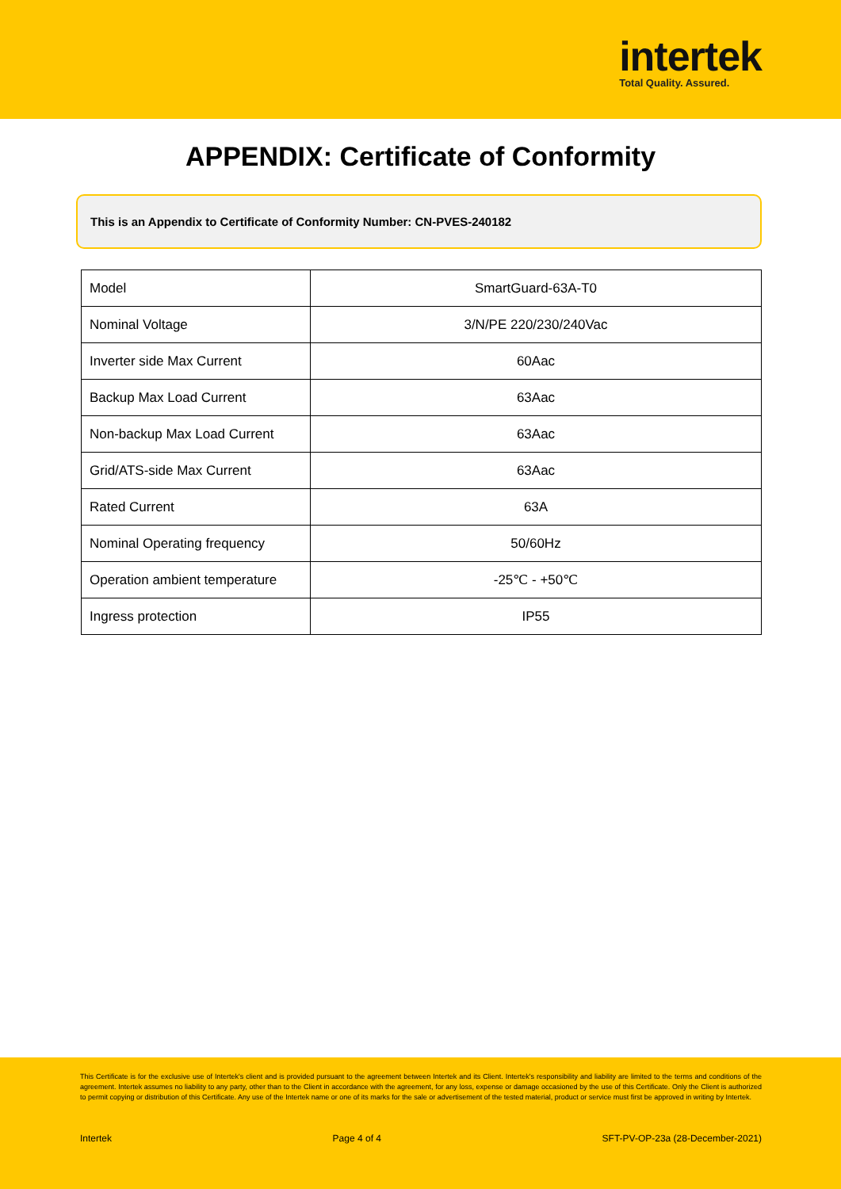intertek
Total Quality. Assured.
APPENDIX: Certificate of Conformity
This is an Appendix to Certificate of Conformity Number: CN-PVES-240182
| Model | SmartGuard-63A-T0 |
| Nominal Voltage | 3/N/PE 220/230/240Vac |
| Inverter side Max Current | 60Aac |
| Backup Max Load Current | 63Aac |
| Non-backup Max Load Current | 63Aac |
| Grid/ATS-side Max Current | 63Aac |
| Rated Current | 63A |
| Nominal Operating frequency | 50/60Hz |
| Operation ambient temperature | -25℃ - +50℃ |
| Ingress protection | IP55 |
This Certificate is for the exclusive use of Intertek's client and is provided pursuant to the agreement between Intertek and its Client. Intertek's responsibility and liability are limited to the terms and conditions of the agreement. Intertek assumes no liability to any party, other than to the Client in accordance with the agreement, for any loss, expense or damage occasioned by the use of this Certificate. Only the Client is authorized to permit copying or distribution of this Certificate. Any use of the Intertek name or one of its marks for the sale or advertisement of the tested material, product or service must first be approved in writing by Intertek.
Intertek Page 4 of 4 SFT-PV-OP-23a (28-December-2021)